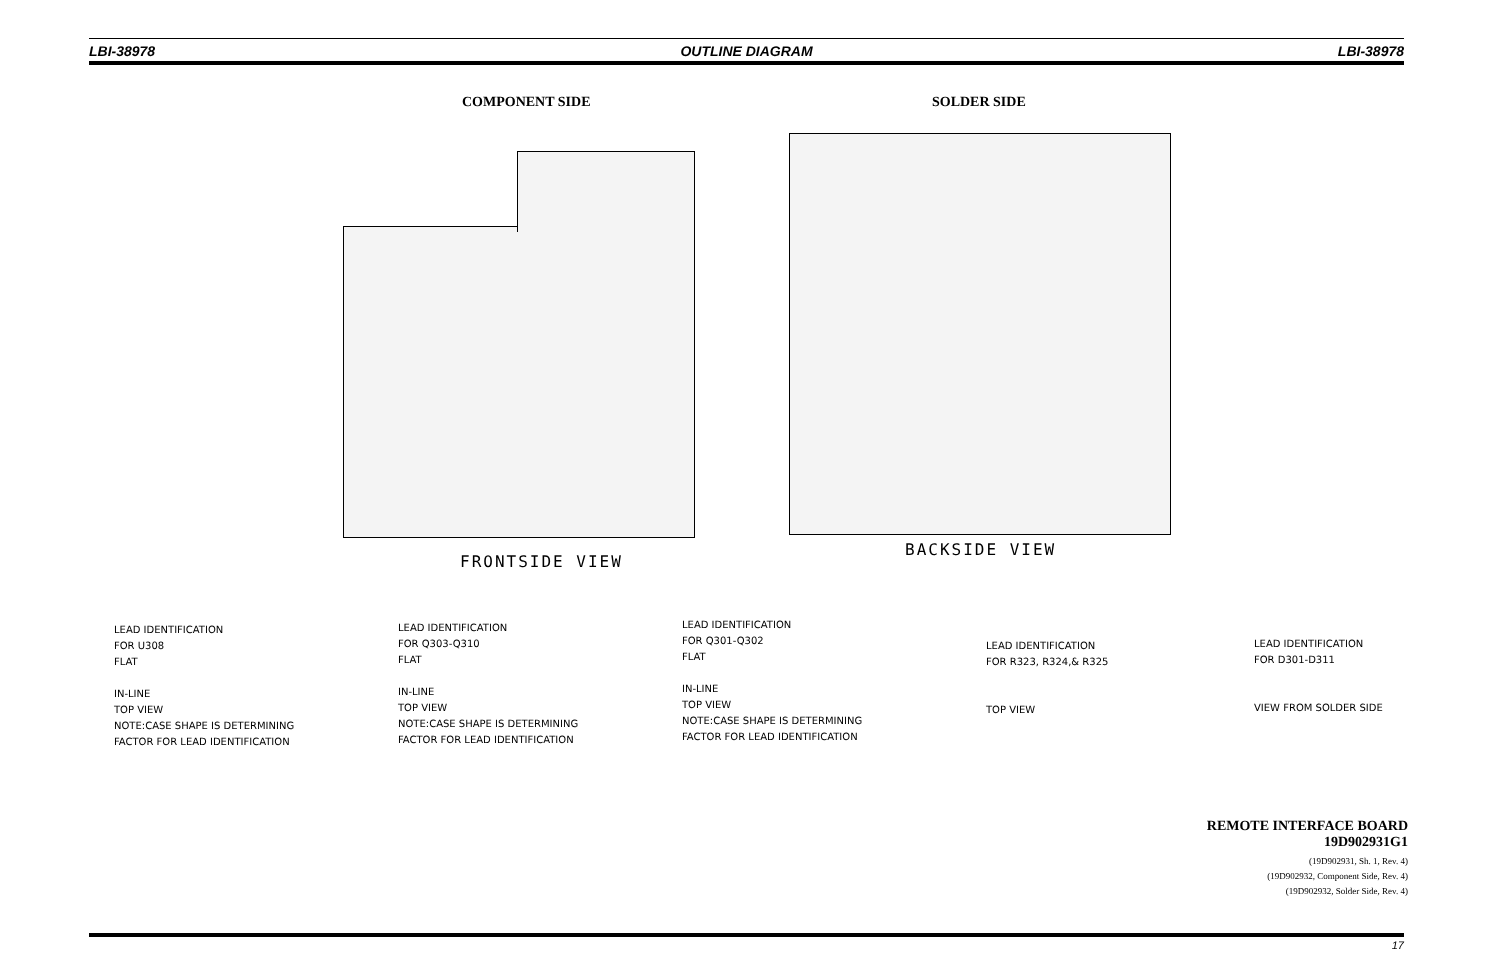LBI-38978 OUTLINE DIAGRAM LBI-38978
COMPONENT SIDE SOLDER SIDE
FRONTSIDE VIEW
BACKSIDE VIEW
LEAD IDENTIFICATION
FOR U308
FLAT
IN-LINE
TOP VIEW
NOTE:CASE SHAPE IS DETERMINING
FACTOR FOR LEAD IDENTIFICATION
LEAD IDENTIFICATION
FOR Q303-Q310
FLAT
IN-LINE
TOP VIEW
NOTE:CASE SHAPE IS DETERMINING
FACTOR FOR LEAD IDENTIFICATION
LEAD IDENTIFICATION
FOR Q301-Q302
FLAT
IN-LINE
TOP VIEW
NOTE:CASE SHAPE IS DETERMINING
FACTOR FOR LEAD IDENTIFICATION
LEAD IDENTIFICATION
FOR R323, R324,& R325
TOP VIEW
LEAD IDENTIFICATION
FOR D301-D311
VIEW FROM SOLDER SIDE
REMOTE INTERFACE BOARD
19D902931G1
(19D902931, Sh. 1, Rev. 4)
(19D902932, Component Side, Rev. 4)
(19D902932, Solder Side, Rev. 4)
17